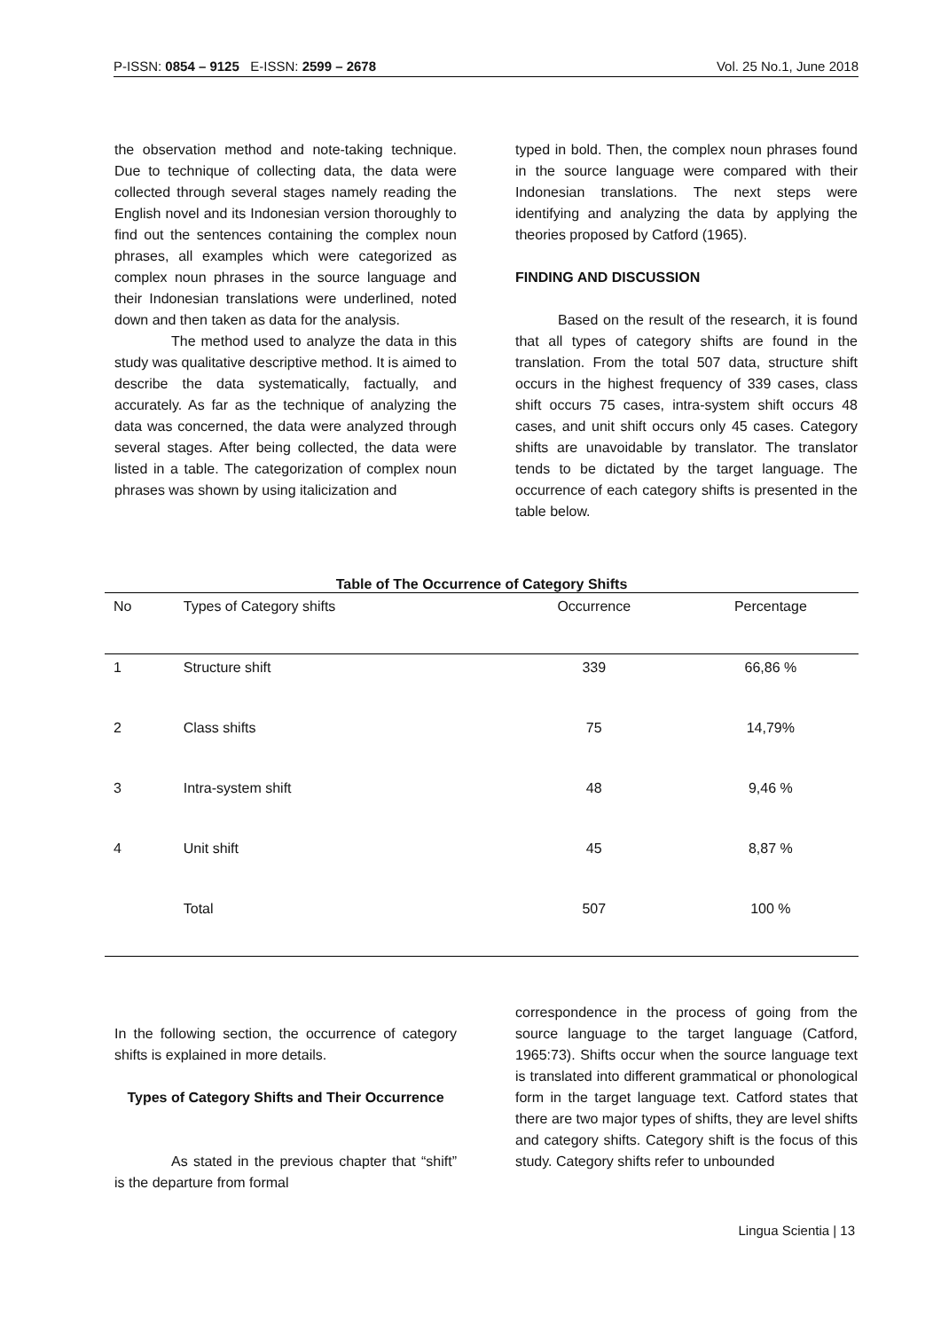P-ISSN: 0854 – 9125 E-ISSN: 2599 – 2678 Vol. 25 No.1, June 2018
the observation method and note-taking technique. Due to technique of collecting data, the data were collected through several stages namely reading the English novel and its Indonesian version thoroughly to find out the sentences containing the complex noun phrases, all examples which were categorized as complex noun phrases in the source language and their Indonesian translations were underlined, noted down and then taken as data for the analysis.
The method used to analyze the data in this study was qualitative descriptive method. It is aimed to describe the data systematically, factually, and accurately. As far as the technique of analyzing the data was concerned, the data were analyzed through several stages. After being collected, the data were listed in a table. The categorization of complex noun phrases was shown by using italicization and
typed in bold. Then, the complex noun phrases found in the source language were compared with their Indonesian translations. The next steps were identifying and analyzing the data by applying the theories proposed by Catford (1965).
FINDING AND DISCUSSION
Based on the result of the research, it is found that all types of category shifts are found in the translation. From the total 507 data, structure shift occurs in the highest frequency of 339 cases, class shift occurs 75 cases, intra-system shift occurs 48 cases, and unit shift occurs only 45 cases. Category shifts are unavoidable by translator. The translator tends to be dictated by the target language. The occurrence of each category shifts is presented in the table below.
Table of The Occurrence of Category Shifts
| No | Types of Category shifts | Occurrence | Percentage |
| --- | --- | --- | --- |
| 1 | Structure shift | 339 | 66,86 % |
| 2 | Class shifts | 75 | 14,79% |
| 3 | Intra-system shift | 48 | 9,46 % |
| 4 | Unit shift | 45 | 8,87 % |
| | Total | 507 | 100 % |
In the following section, the occurrence of category shifts is explained in more details.
Types of Category Shifts and Their Occurrence
As stated in the previous chapter that “shift” is the departure from formal
correspondence in the process of going from the source language to the target language (Catford, 1965:73). Shifts occur when the source language text is translated into different grammatical or phonological form in the target language text. Catford states that there are two major types of shifts, they are level shifts and category shifts. Category shift is the focus of this study. Category shifts refer to unbounded
Lingua Scientia | 13